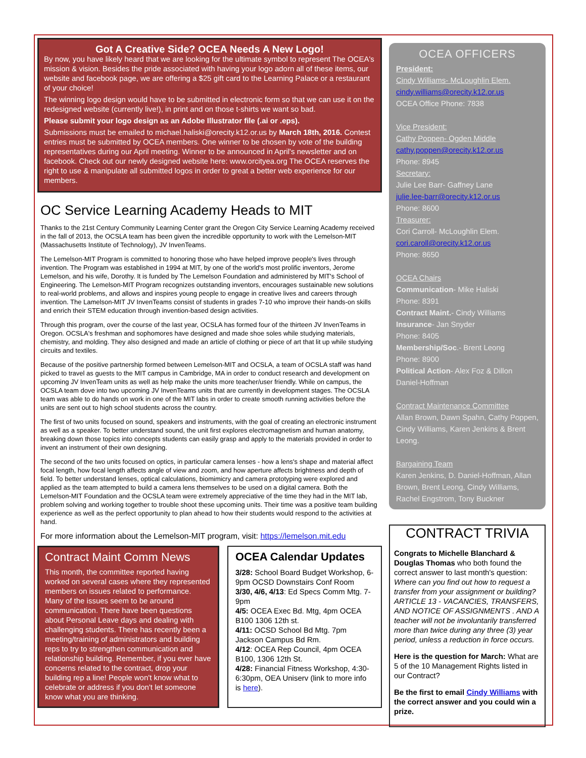Got A Creative Side? OCEA Needs A New Logo!
By now, you have likely heard that we are looking for the ultimate symbol to represent The OCEA's mission & vision. Besides the pride associated with having your logo adorn all of these items, our website and facebook page, we are offering a $25 gift card to the Learning Palace or a restaurant of your choice!
The winning logo design would have to be submitted in electronic form so that we can use it on the redesigned website (currently live!), in print and on those t-shirts we want so bad.
Please submit your logo design as an Adobe Illustrator file (.ai or .eps).
Submissions must be emailed to michael.haliski@orecity.k12.or.us by March 18th, 2016. Contest entries must be submitted by OCEA members. One winner to be chosen by vote of the building representatives during our April meeting. Winner to be announced in April's newsletter and on facebook. Check out our newly designed website here: www.orcityea.org The OCEA reserves the right to use & manipulate all submitted logos in order to great a better web experience for our members.
OC Service Learning Academy Heads to MIT
Thanks to the 21st Century Community Learning Center grant the Oregon City Service Learning Academy received in the fall of 2013, the OCSLA team has been given the incredible opportunity to work with the Lemelson-MIT (Massachusetts Institute of Technology), JV InvenTeams.
The Lemelson-MIT Program is committed to honoring those who have helped improve people's lives through invention. The Program was established in 1994 at MIT, by one of the world's most prolific inventors, Jerome Lemelson, and his wife, Dorothy. It is funded by The Lemelson Foundation and administered by MIT's School of Engineering. The Lemelson-MIT Program recognizes outstanding inventors, encourages sustainable new solutions to real-world problems, and allows and inspires young people to engage in creative lives and careers through invention. The Lamelson-MIT JV InvenTeams consist of students in grades 7-10 who improve their hands-on skills and enrich their STEM education through invention-based design activities.
Through this program, over the course of the last year, OCSLA has formed four of the thirteen JV InvenTeams in Oregon. OCSLA's freshman and sophomores have designed and made shoe soles while studying materials, chemistry, and molding. They also designed and made an article of clothing or piece of art that lit up while studying circuits and textiles.
Because of the positive partnership formed between Lemelson-MIT and OCSLA, a team of OCSLA staff was hand picked to travel as guests to the MIT campus in Cambridge, MA in order to conduct research and development on upcoming JV InvenTeam units as well as help make the units more teacher/user friendly. While on campus, the OCSLA team dove into two upcoming JV InvenTeams units that are currently in development stages. The OCSLA team was able to do hands on work in one of the MIT labs in order to create smooth running activities before the units are sent out to high school students across the country.
The first of two units focused on sound, speakers and instruments, with the goal of creating an electronic instrument as well as a speaker. To better understand sound, the unit first explores electromagnetism and human anatomy, breaking down those topics into concepts students can easily grasp and apply to the materials provided in order to invent an instrument of their own designing.
The second of the two units focused on optics, in particular camera lenses - how a lens's shape and material affect focal length, how focal length affects angle of view and zoom, and how aperture affects brightness and depth of field. To better understand lenses, optical calculations, biomimicry and camera prototyping were explored and applied as the team attempted to build a camera lens themselves to be used on a digital camera. Both the Lemelson-MIT Foundation and the OCSLA team were extremely appreciative of the time they had in the MIT lab, problem solving and working together to trouble shoot these upcoming units. Their time was a positive team building experience as well as the perfect opportunity to plan ahead to how their students would respond to the activities at hand.
For more information about the Lemelson-MIT program, visit: https://lemelson.mit.edu
Contract Maint Comm News
This month, the committee reported having worked on several cases where they represented members on issues related to performance. Many of the issues seem to be around communication. There have been questions about Personal Leave days and dealing with challenging students. There has recently been a meeting/training of administrators and building reps to try to strengthen communication and relationship building. Remember, if you ever have concerns related to the contract, drop your building rep a line! People won't know what to celebrate or address if you don't let someone know what you are thinking.
OCEA Calendar Updates
3/28: School Board Budget Workshop, 6-9pm OCSD Downstairs Conf Room
3/30, 4/6, 4/13: Ed Specs Comm Mtg. 7-9pm
4/5: OCEA Exec Bd. Mtg, 4pm OCEA B100 1306 12th st.
4/11: OCSD School Bd Mtg. 7pm Jackson Campus Bd Rm.
4/12: OCEA Rep Council, 4pm OCEA B100, 1306 12th St.
4/28: Financial Fitness Workshop, 4:30-6:30pm, OEA Uniserv (link to more info is here).
OCEA OFFICERS
President:
Cindy Williams- McLoughlin Elem.
cindy.williams@orecity.k12.or.us
OCEA Office Phone: 7838
Vice President:
Cathy Poppen- Ogden Middle
cathy.poppen@orecity.k12.or.us
Phone: 8945
Secretary:
Julie Lee Barr- Gaffney Lane
julie.lee-barr@orecity.k12.or.us
Phone: 8600
Treasurer:
Cori Carroll- McLoughlin Elem.
cori.caroll@orecity.k12.or.us
Phone: 8650
OCEA Chairs
Communication- Mike Haliski
Phone: 8391
Contract Maint.- Cindy Williams
Insurance- Jan Snyder
Phone: 8405
Membership/Soc.- Brent Leong
Phone: 8900
Political Action- Alex Foz & Dillon Daniel-Hoffman
Contract Maintenance Committee
Allan Brown, Dawn Spahn, Cathy Poppen, Cindy Williams, Karen Jenkins & Brent Leong.
Bargaining Team
Karen Jenkins, D. Daniel-Hoffman, Allan Brown, Brent Leong, Cindy Williams, Rachel Engstrom, Tony Buckner
CONTRACT TRIVIA
Congrats to Michelle Blanchard & Douglas Thomas who both found the correct answer to last month's question: Where can you find out how to request a transfer from your assignment or building? ARTICLE 13 - VACANCIES, TRANSFERS, AND NOTICE OF ASSIGNMENTS . AND A teacher will not be involuntarily transferred more than twice during any three (3) year period, unless a reduction in force occurs.
Here is the question for March: What are 5 of the 10 Management Rights listed in our Contract?
Be the first to email Cindy Williams with the correct answer and you could win a prize.